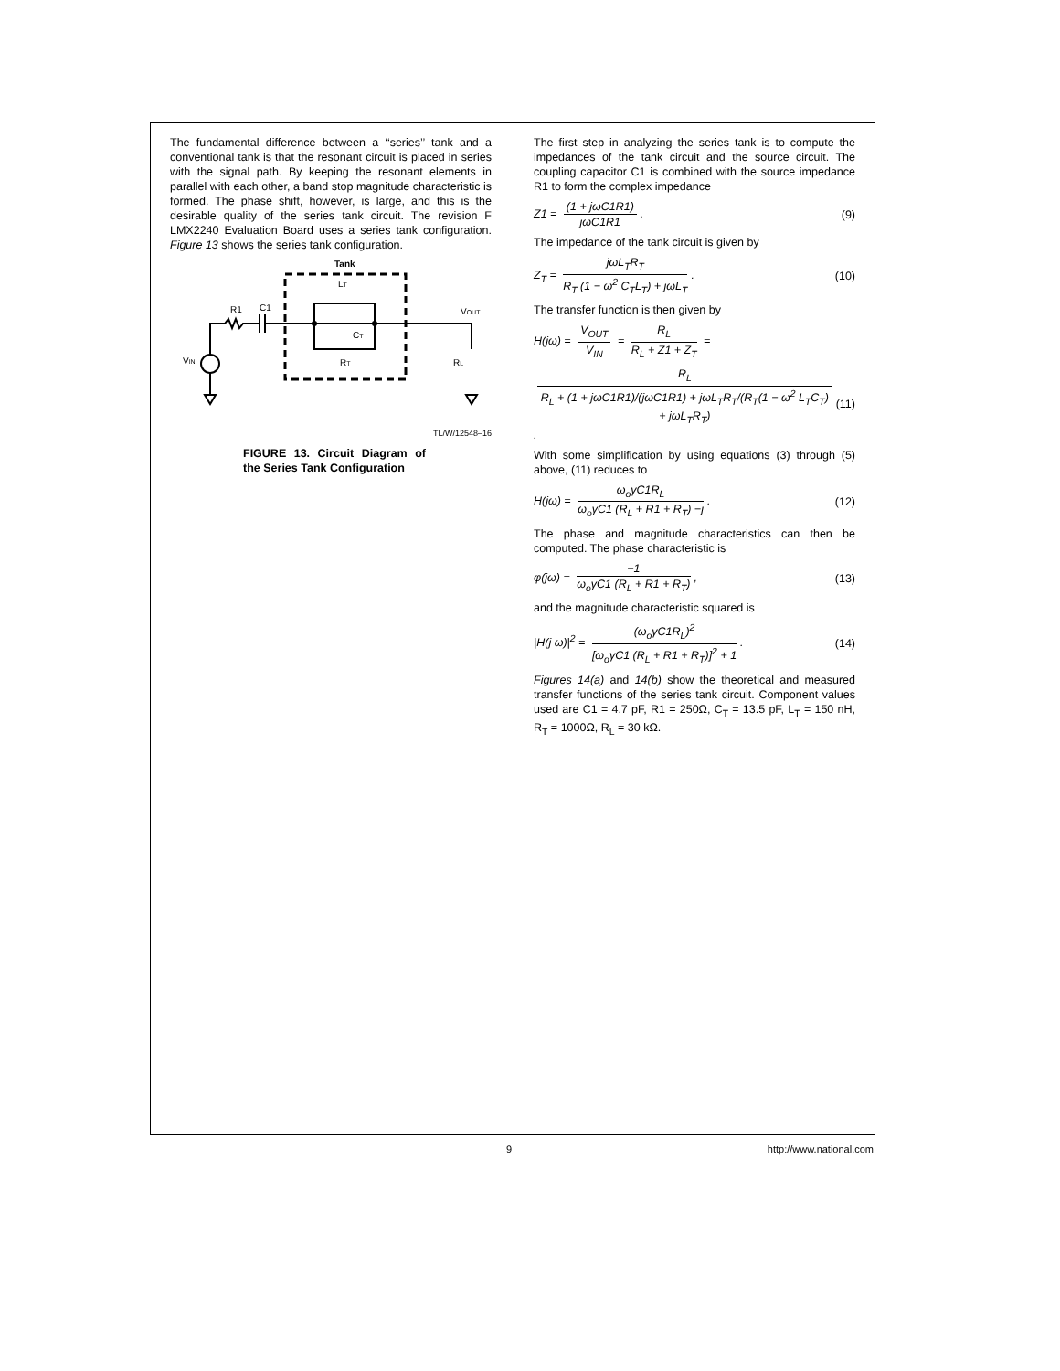The fundamental difference between a ‘‘series’’ tank and a conventional tank is that the resonant circuit is placed in series with the signal path. By keeping the resonant elements in parallel with each other, a band stop magnitude characteristic is formed. The phase shift, however, is large, and this is the desirable quality of the series tank circuit. The revision F LMX2240 Evaluation Board uses a series tank configuration. Figure 13 shows the series tank configuration.
Tank
R1
C1
VOUT
VIN
RL
LT
CT
RT
TL/W/12548–16
FIGURE 13. Circuit Diagram of the Series Tank Configuration
The first step in analyzing the series tank is to compute the impedances of the tank circuit and the source circuit. The coupling capacitor C1 is combined with the source impedance R1 to form the complex impedance
Z1 = (1 + jωC1R1) jωC1R1. (9)
The impedance of the tank circuit is given by
Z<sub>T</sub> = jωL<sub>T</sub>R<sub>T</sub> R<sub>T</sub> (1 − ω<sup>2</sup> C<sub>T</sub>L<sub>T</sub>) + jωL<sub>T</sub>. (10)
The transfer function is then given by
H(jω) = V<sub>OUT</sub> V<sub>IN</sub> = R<sub>L</sub> R<sub>L</sub> + Z1 + Z<sub>T</sub> =
R<sub>L</sub> R<sub>L</sub> + (1 + jωC1R1)/(jωC1R1) + jωL<sub>T</sub>R<sub>T</sub>/(R<sub>T</sub>(1 − ω<sup>2</sup> L<sub>T</sub>C<sub>T</sub>) + jωL<sub>T</sub>R<sub>T</sub>). (11)
With some simplification by using equations (3) through (5) above, (11) reduces to
H(jω) = ω<sub>o</sub>γC1R<sub>L</sub> ω<sub>o</sub>γC1 (R<sub>L</sub> + R1 + R<sub>T</sub>) −j. (12)
The phase and magnitude characteristics can then be computed. The phase characteristic is
φ(jω) = −1 ω<sub>o</sub>γC1 (R<sub>L</sub> + R1 + R<sub>T</sub>), (13)
and the magnitude characteristic squared is
|H(j ω)|<sup>2</sup> = (ω<sub>o</sub>γC1R<sub>L</sub>)<sup>2</sup> [ω<sub>o</sub>γC1 (R<sub>L</sub> + R1 + R<sub>T</sub>)]<sup>2</sup> + 1. (14)
Figures 14(a) and 14(b) show the theoretical and measured transfer functions of the series tank circuit. Component values used are C1 = 4.7 pF, R1 = 250Ω, C<sub>T</sub> = 13.5 pF, L<sub>T</sub> = 150 nH, R<sub>T</sub> = 1000Ω, R<sub>L</sub> = 30 kΩ.
9 http://www.national.com